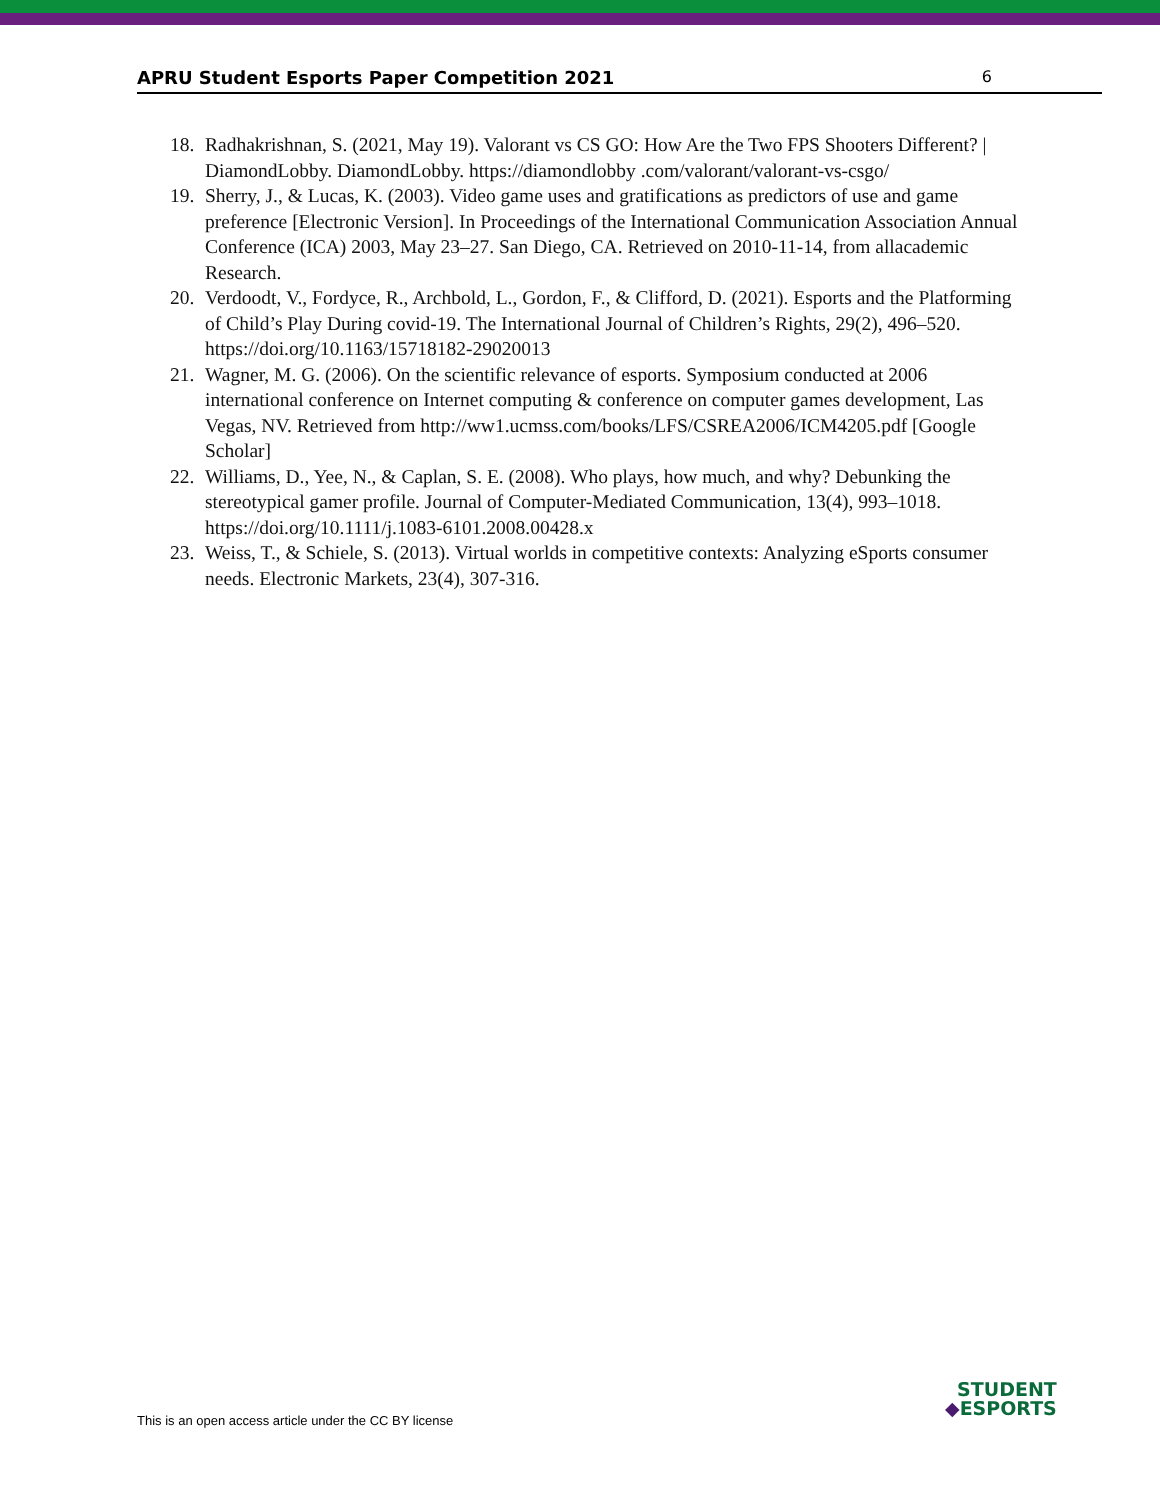APRU Student Esports Paper Competition 2021 6
18. Radhakrishnan, S. (2021, May 19). Valorant vs CS GO: How Are the Two FPS Shooters Different? | DiamondLobby. DiamondLobby. https://diamondlobby .com/valorant/valorant-vs-csgo/
19. Sherry, J., & Lucas, K. (2003). Video game uses and gratifications as predictors of use and game preference [Electronic Version]. In Proceedings of the International Communication Association Annual Conference (ICA) 2003, May 23–27. San Diego, CA. Retrieved on 2010-11-14, from allacademic Research.
20. Verdoodt, V., Fordyce, R., Archbold, L., Gordon, F., & Clifford, D. (2021). Esports and the Platforming of Child’s Play During covid-19. The International Journal of Children’s Rights, 29(2), 496–520. https://doi.org/10.1163/15718182-29020013
21. Wagner, M. G. (2006). On the scientific relevance of esports. Symposium conducted at 2006 international conference on Internet computing & conference on computer games development, Las Vegas, NV. Retrieved from http://ww1.ucmss.com/books/LFS/CSREA2006/ICM4205.pdf [Google Scholar]
22. Williams, D., Yee, N., & Caplan, S. E. (2008). Who plays, how much, and why? Debunking the stereotypical gamer profile. Journal of Computer-Mediated Communication, 13(4), 993–1018. https://doi.org/10.1111/j.1083-6101.2008.00428.x
23. Weiss, T., & Schiele, S. (2013). Virtual worlds in competitive contexts: Analyzing eSports consumer needs. Electronic Markets, 23(4), 307-316.
This is an open access article under the CC BY license
STUDENT
◆ESPORTS